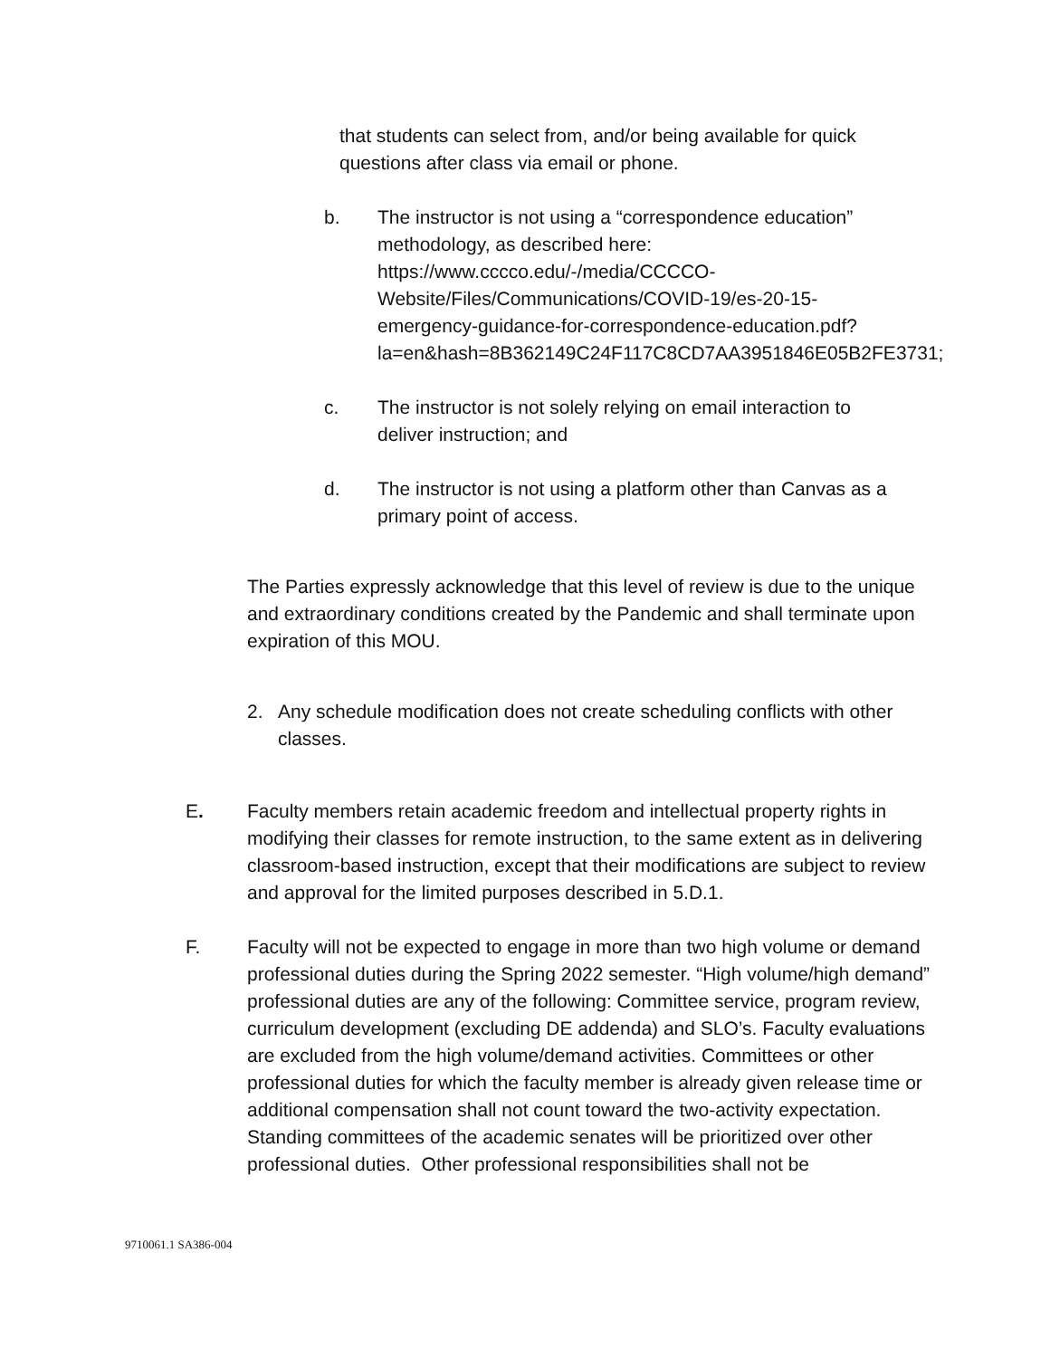that students can select from, and/or being available for quick questions after class via email or phone.
b. The instructor is not using a “correspondence education” methodology, as described here: https://www.cccco.edu/-/media/CCCCO-Website/Files/Communications/COVID-19/es-20-15-emergency-guidance-for-correspondence-education.pdf?la=en&hash=8B362149C24F117C8CD7AA3951846E05B2FE3731;
c. The instructor is not solely relying on email interaction to deliver instruction; and
d. The instructor is not using a platform other than Canvas as a primary point of access.
The Parties expressly acknowledge that this level of review is due to the unique and extraordinary conditions created by the Pandemic and shall terminate upon expiration of this MOU.
2. Any schedule modification does not create scheduling conflicts with other classes.
E. Faculty members retain academic freedom and intellectual property rights in modifying their classes for remote instruction, to the same extent as in delivering classroom-based instruction, except that their modifications are subject to review and approval for the limited purposes described in 5.D.1.
F. Faculty will not be expected to engage in more than two high volume or demand professional duties during the Spring 2022 semester. “High volume/high demand” professional duties are any of the following: Committee service, program review, curriculum development (excluding DE addenda) and SLO’s. Faculty evaluations are excluded from the high volume/demand activities. Committees or other professional duties for which the faculty member is already given release time or additional compensation shall not count toward the two-activity expectation. Standing committees of the academic senates will be prioritized over other professional duties. Other professional responsibilities shall not be
9710061.1 SA386-004